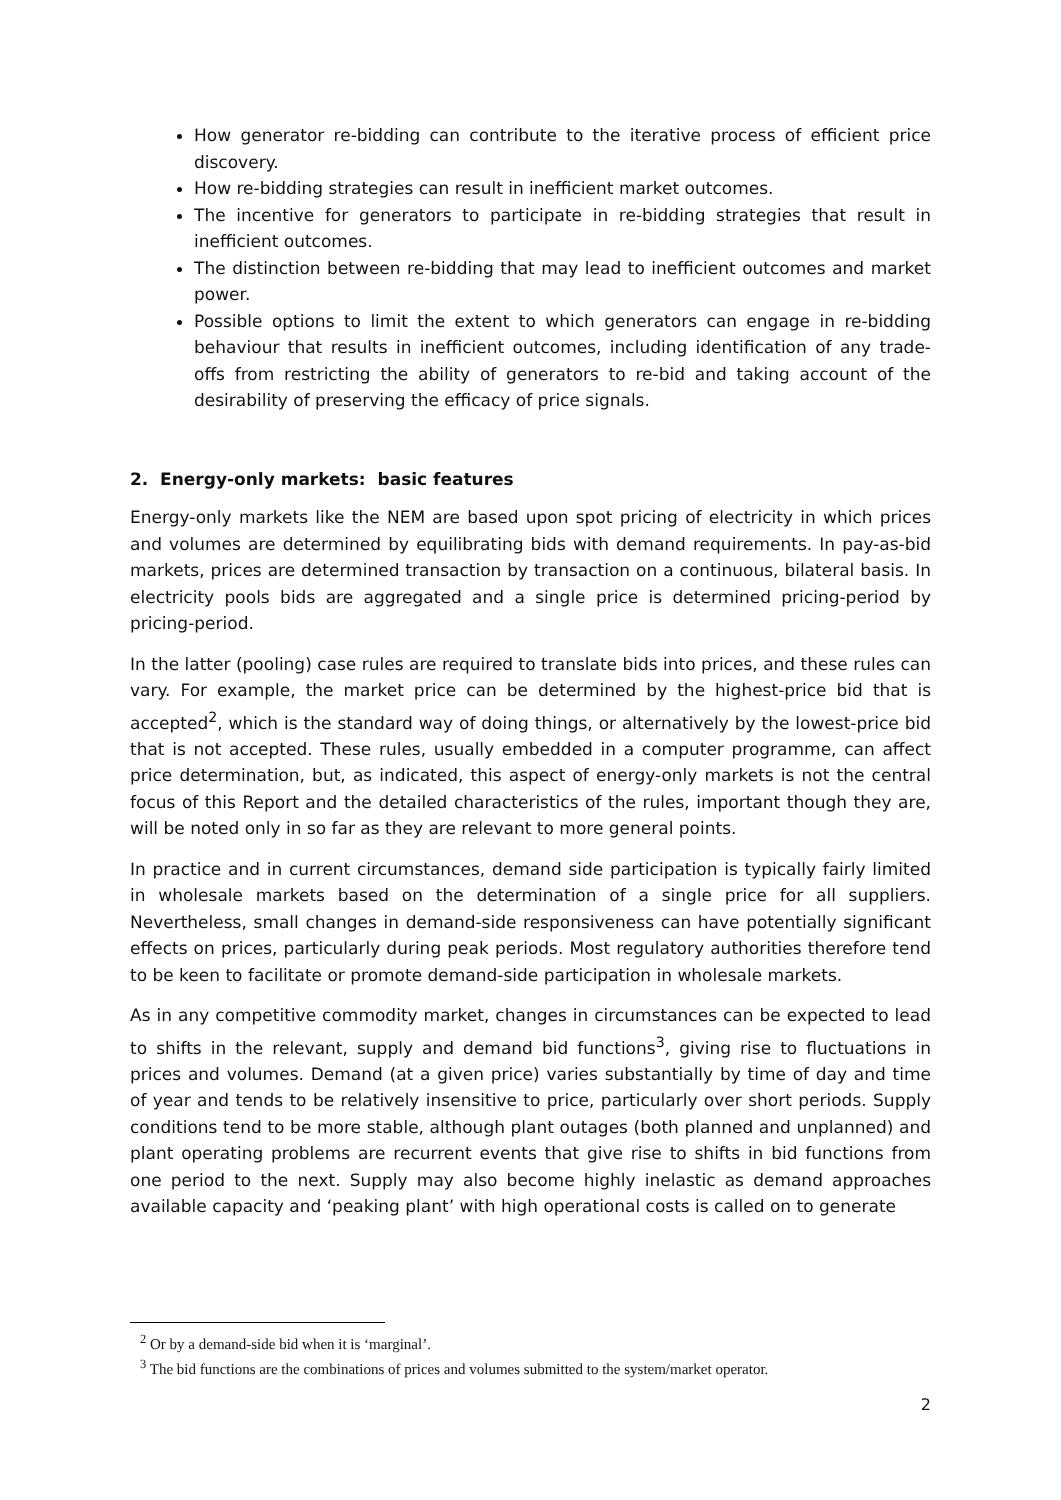How generator re-bidding can contribute to the iterative process of efficient price discovery.
How re-bidding strategies can result in inefficient market outcomes.
The incentive for generators to participate in re-bidding strategies that result in inefficient outcomes.
The distinction between re-bidding that may lead to inefficient outcomes and market power.
Possible options to limit the extent to which generators can engage in re-bidding behaviour that results in inefficient outcomes, including identification of any trade-offs from restricting the ability of generators to re-bid and taking account of the desirability of preserving the efficacy of price signals.
2. Energy-only markets: basic features
Energy-only markets like the NEM are based upon spot pricing of electricity in which prices and volumes are determined by equilibrating bids with demand requirements. In pay-as-bid markets, prices are determined transaction by transaction on a continuous, bilateral basis. In electricity pools bids are aggregated and a single price is determined pricing-period by pricing-period.
In the latter (pooling) case rules are required to translate bids into prices, and these rules can vary. For example, the market price can be determined by the highest-price bid that is accepted<sup>2</sup>, which is the standard way of doing things, or alternatively by the lowest-price bid that is not accepted. These rules, usually embedded in a computer programme, can affect price determination, but, as indicated, this aspect of energy-only markets is not the central focus of this Report and the detailed characteristics of the rules, important though they are, will be noted only in so far as they are relevant to more general points.
In practice and in current circumstances, demand side participation is typically fairly limited in wholesale markets based on the determination of a single price for all suppliers. Nevertheless, small changes in demand-side responsiveness can have potentially significant effects on prices, particularly during peak periods. Most regulatory authorities therefore tend to be keen to facilitate or promote demand-side participation in wholesale markets.
As in any competitive commodity market, changes in circumstances can be expected to lead to shifts in the relevant, supply and demand bid functions<sup>3</sup>, giving rise to fluctuations in prices and volumes. Demand (at a given price) varies substantially by time of day and time of year and tends to be relatively insensitive to price, particularly over short periods. Supply conditions tend to be more stable, although plant outages (both planned and unplanned) and plant operating problems are recurrent events that give rise to shifts in bid functions from one period to the next. Supply may also become highly inelastic as demand approaches available capacity and ‘peaking plant’ with high operational costs is called on to generate
<sup>2</sup> Or by a demand-side bid when it is ‘marginal’.
<sup>3</sup> The bid functions are the combinations of prices and volumes submitted to the system/market operator.
2